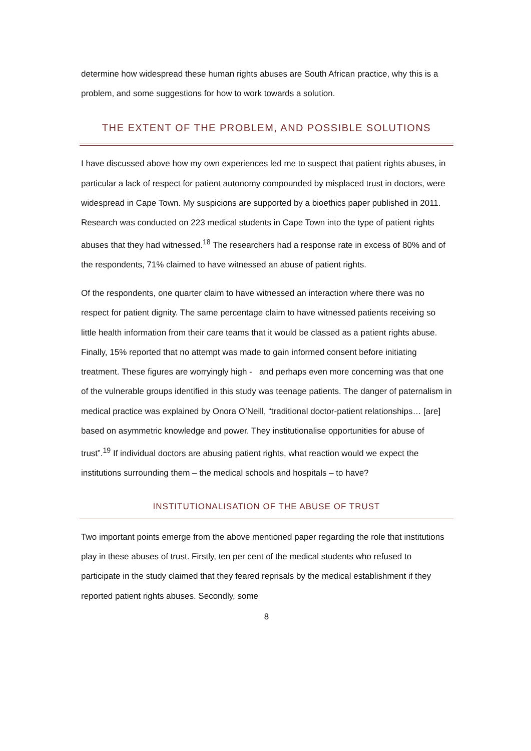determine how widespread these human rights abuses are South African practice, why this is a problem, and some suggestions for how to work towards a solution.
THE EXTENT OF THE PROBLEM, AND POSSIBLE SOLUTIONS
I have discussed above how my own experiences led me to suspect that patient rights abuses, in particular a lack of respect for patient autonomy compounded by misplaced trust in doctors, were widespread in Cape Town. My suspicions are supported by a bioethics paper published in 2011. Research was conducted on 223 medical students in Cape Town into the type of patient rights abuses that they had witnessed.<sup>18</sup> The researchers had a response rate in excess of 80% and of the respondents, 71% claimed to have witnessed an abuse of patient rights.
Of the respondents, one quarter claim to have witnessed an interaction where there was no respect for patient dignity. The same percentage claim to have witnessed patients receiving so little health information from their care teams that it would be classed as a patient rights abuse. Finally, 15% reported that no attempt was made to gain informed consent before initiating treatment. These figures are worryingly high - and perhaps even more concerning was that one of the vulnerable groups identified in this study was teenage patients. The danger of paternalism in medical practice was explained by Onora O’Neill, “traditional doctor-patient relationships… [are] based on asymmetric knowledge and power. They institutionalise opportunities for abuse of trust”.<sup>19</sup> If individual doctors are abusing patient rights, what reaction would we expect the institutions surrounding them – the medical schools and hospitals – to have?
INSTITUTIONALISATION OF THE ABUSE OF TRUST
Two important points emerge from the above mentioned paper regarding the role that institutions play in these abuses of trust. Firstly, ten per cent of the medical students who refused to participate in the study claimed that they feared reprisals by the medical establishment if they reported patient rights abuses. Secondly, some
8